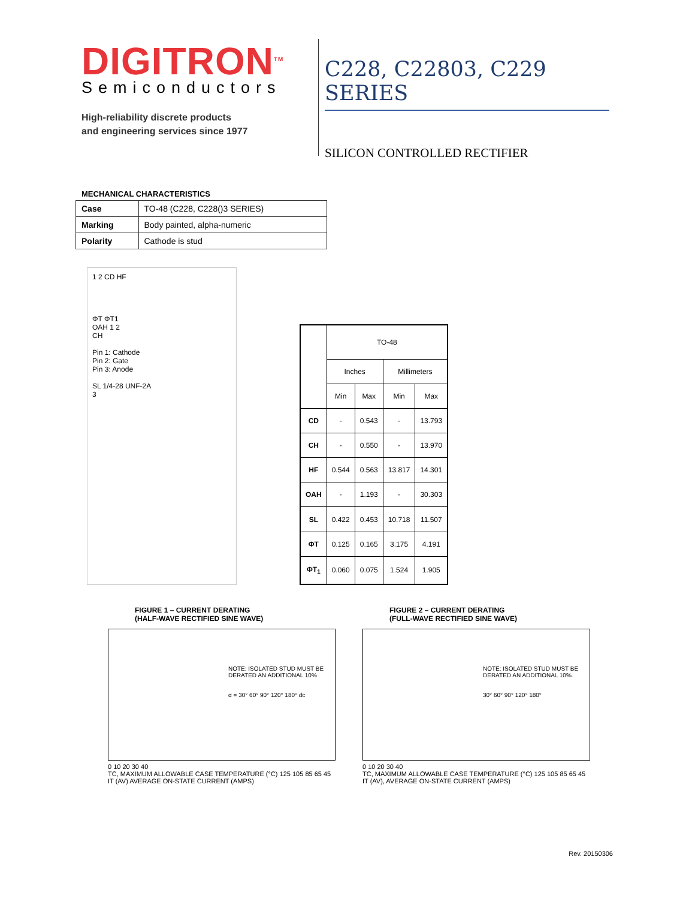DIGITRON<sup>TM</sup>
Semiconductors
High-reliability discrete products
and engineering services since 1977
C228, C22803, C229 SERIES
SILICON CONTROLLED RECTIFIER
MECHANICAL CHARACTERISTICS
| Case | TO-48 (C228, C228()3 SERIES) |
| Marking | Body painted, alpha-numeric |
| Polarity | Cathode is stud |
1 2 CD HF
ΦT ΦT1
OAH 1 2
CH
Pin 1: Cathode
Pin 2: Gate
Pin 3: Anode
SL 1/4-28 UNF-2A
3
| | TO-48 | | | |
| --- | --- | --- | --- | --- |
| | Inches | | Millimeters | |
| | Min | Max | Min | Max |
| CD | - | 0.543 | - | 13.793 |
| CH | - | 0.550 | - | 13.970 |
| HF | 0.544 | 0.563 | 13.817 | 14.301 |
| OAH | - | 1.193 | - | 30.303 |
| SL | 0.422 | 0.453 | 10.718 | 11.507 |
| ΦT | 0.125 | 0.165 | 3.175 | 4.191 |
| ΦT<sub>1</sub> | 0.060 | 0.075 | 1.524 | 1.905 |
FIGURE 1 – CURRENT DERATING
(HALF-WAVE RECTIFIED SINE WAVE)
NOTE: ISOLATED STUD MUST BE DERATED AN ADDITIONAL 10%
α = 30° 60° 90° 120° 180° dc
0 10 20 30 40
TC, MAXIMUM ALLOWABLE CASE TEMPERATURE (°C) 125 105 85 65 45
IT (AV) AVERAGE ON-STATE CURRENT (AMPS)
FIGURE 2 – CURRENT DERATING
(FULL-WAVE RECTIFIED SINE WAVE)
NOTE: ISOLATED STUD MUST BE DERATED AN ADDITIONAL 10%.
30° 60° 90° 120° 180°
0 10 20 30 40
TC, MAXIMUM ALLOWABLE CASE TEMPERATURE (°C) 125 105 85 65 45
IT (AV), AVERAGE ON-STATE CURRENT (AMPS)
Rev. 20150306